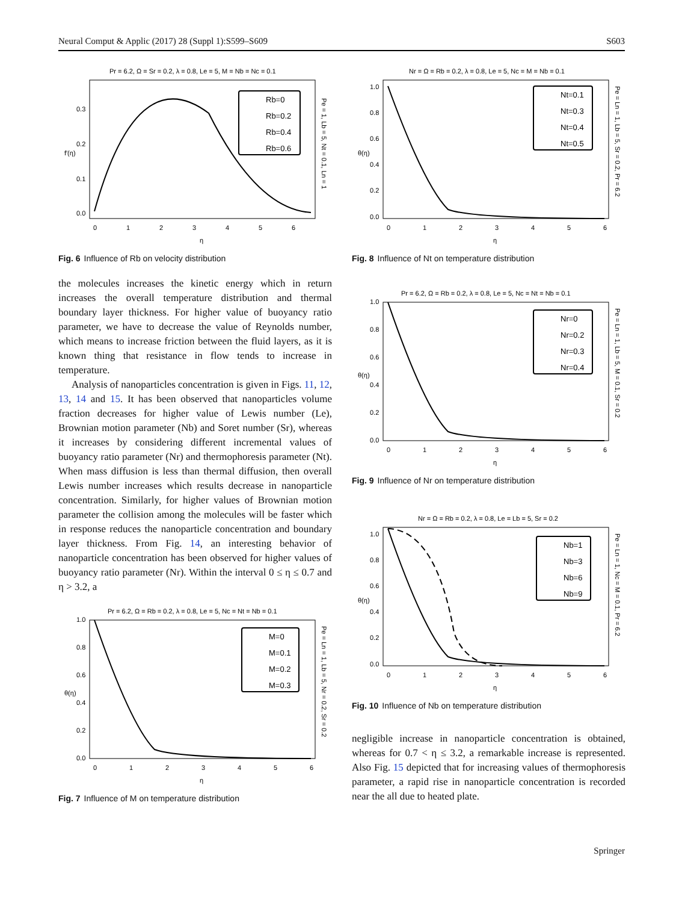Neural Comput & Applic (2017) 28 (Suppl 1):S599–S609 S603
Pr = 6.2, Ω = Sr = 0.2, λ = 0.8, Le = 5, M = Nb = Nc = 0.1
Rb=0
Rb=0.2
Rb=0.4
Rb=0.6
0.0
0.1
0.2
0.3
0
1
2
3
4
5
6
η
f′(η)
Pe = 1, Lb = 5, Nt = 0.1, Ln = 1
Fig. 6 Influence of Rb on velocity distribution
the molecules increases the kinetic energy which in return increases the overall temperature distribution and thermal boundary layer thickness. For higher value of buoyancy ratio parameter, we have to decrease the value of Reynolds number, which means to increase friction between the fluid layers, as it is known thing that resistance in flow tends to increase in temperature.
Analysis of nanoparticles concentration is given in Figs. 11, 12, 13, 14 and 15. It has been observed that nanoparticles volume fraction decreases for higher value of Lewis number (Le), Brownian motion parameter (Nb) and Soret number (Sr), whereas it increases by considering different incremental values of buoyancy ratio parameter (Nr) and thermophoresis parameter (Nt). When mass diffusion is less than thermal diffusion, then overall Lewis number increases which results decrease in nanoparticle concentration. Similarly, for higher values of Brownian motion parameter the collision among the molecules will be faster which in response reduces the nanoparticle concentration and boundary layer thickness. From Fig. 14, an interesting behavior of nanoparticle concentration has been observed for higher values of buoyancy ratio parameter (Nr). Within the interval 0 ≤ η ≤ 0.7 and η > 3.2, a
Pr = 6.2, Ω = Rb = 0.2, λ = 0.8, Le = 5, Nc = Nt = Nb = 0.1
M=0
M=0.1
M=0.2
M=0.3
0.0
0.2
0.4
0.6
0.8
1.0
0
1
2
3
4
5
6
η
θ(η)
Pe = Ln = 1, Lb = 5, Nr = 0.2, Sr = 0.2
Fig. 7 Influence of M on temperature distribution
Nr = Ω = Rb = 0.2, λ = 0.8, Le = 5, Nc = M = Nb = 0.1
Nt=0.1
Nt=0.3
Nt=0.4
Nt=0.5
0.0
0.2
0.4
0.6
0.8
1.0
0
1
2
3
4
5
6
η
θ(η)
Pe = Ln = 1, Lb = 5, Sr = 0.2, Pr = 6.2
Fig. 8 Influence of Nt on temperature distribution
Pr = 6.2, Ω = Rb = 0.2, λ = 0.8, Le = 5, Nc = Nt = Nb = 0.1
Nr=0
Nr=0.2
Nr=0.3
Nr=0.4
0.0
0.2
0.4
0.6
0.8
1.0
0
1
2
3
4
5
6
η
θ(η)
Pe = Ln = 1, Lb = 5, M = 0.1, Sr = 0.2
Fig. 9 Influence of Nr on temperature distribution
Nr = Ω = Rb = 0.2, λ = 0.8, Le = Lb = 5, Sr = 0.2
Nb=1
Nb=3
Nb=6
Nb=9
0.0
0.2
0.4
0.6
0.8
1.0
0
1
2
3
4
5
6
η
θ(η)
Pe = Ln = 1, Nc = M = 0.1, Pr = 6.2
Fig. 10 Influence of Nb on temperature distribution
negligible increase in nanoparticle concentration is obtained, whereas for 0.7 < η ≤ 3.2, a remarkable increase is represented. Also Fig. 15 depicted that for increasing values of thermophoresis parameter, a rapid rise in nanoparticle concentration is recorded near the all due to heated plate.
Springer